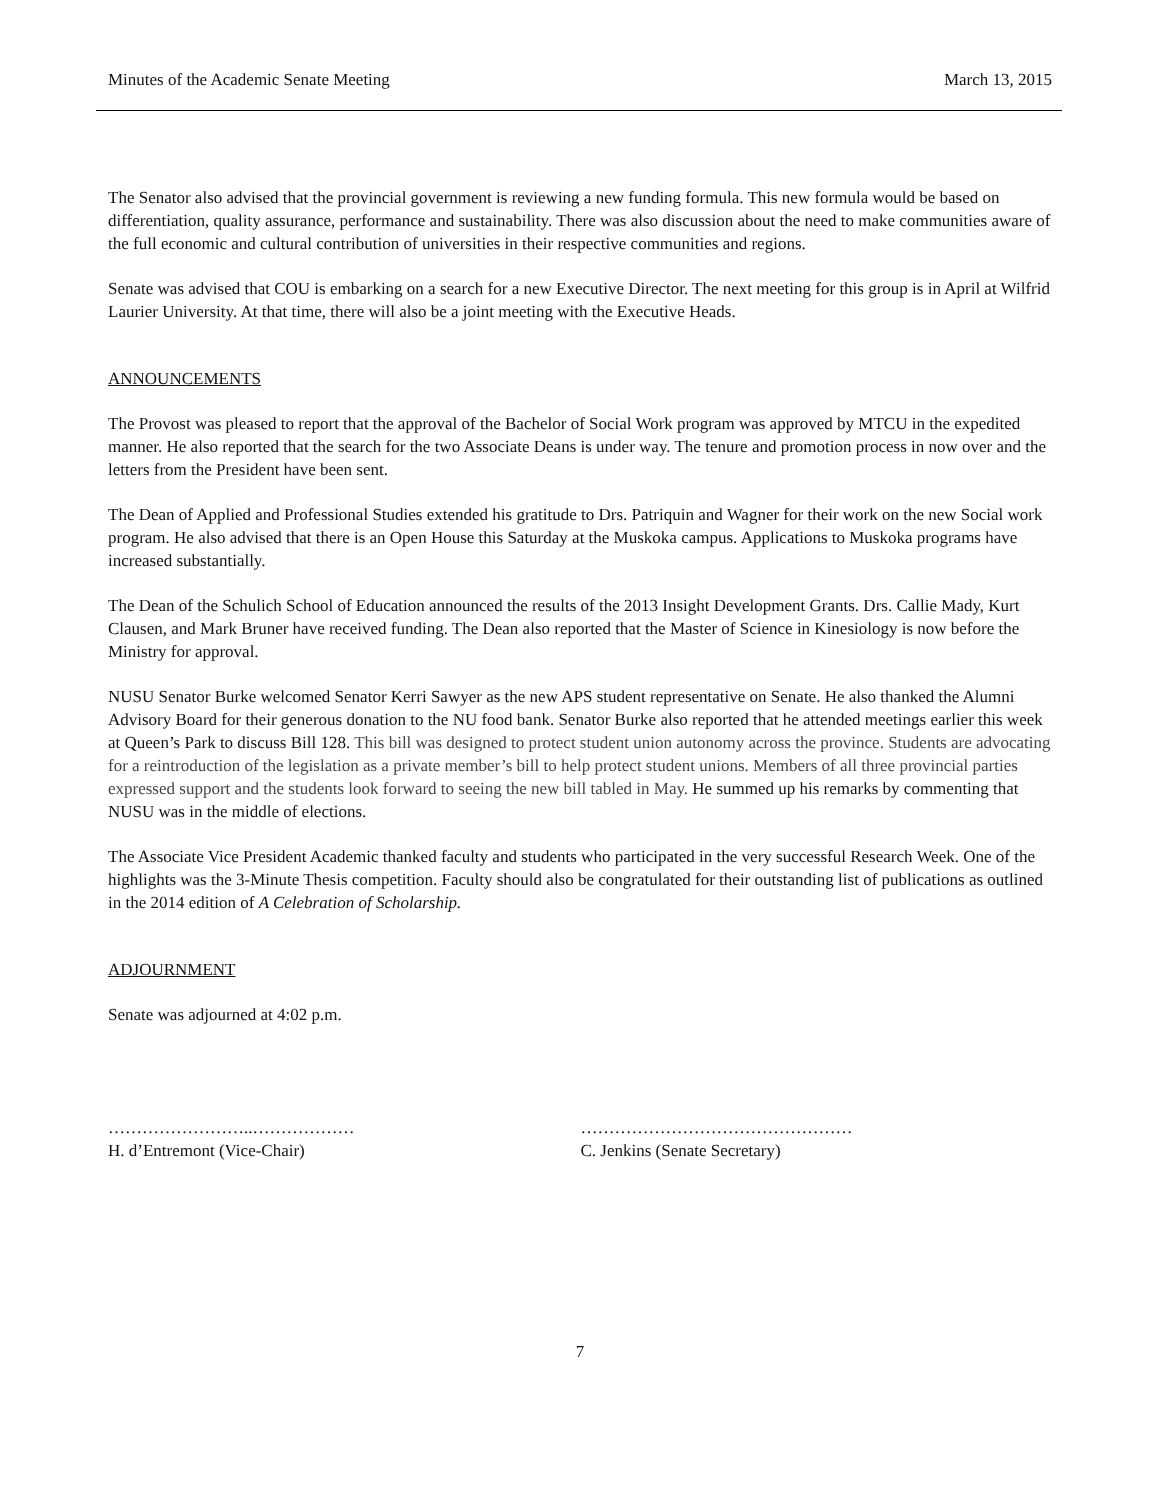Minutes of the Academic Senate Meeting March 13, 2015
The Senator also advised that the provincial government is reviewing a new funding formula. This new formula would be based on differentiation, quality assurance, performance and sustainability. There was also discussion about the need to make communities aware of the full economic and cultural contribution of universities in their respective communities and regions.
Senate was advised that COU is embarking on a search for a new Executive Director. The next meeting for this group is in April at Wilfrid Laurier University. At that time, there will also be a joint meeting with the Executive Heads.
ANNOUNCEMENTS
The Provost was pleased to report that the approval of the Bachelor of Social Work program was approved by MTCU in the expedited manner. He also reported that the search for the two Associate Deans is under way. The tenure and promotion process in now over and the letters from the President have been sent.
The Dean of Applied and Professional Studies extended his gratitude to Drs. Patriquin and Wagner for their work on the new Social work program. He also advised that there is an Open House this Saturday at the Muskoka campus. Applications to Muskoka programs have increased substantially.
The Dean of the Schulich School of Education announced the results of the 2013 Insight Development Grants. Drs. Callie Mady, Kurt Clausen, and Mark Bruner have received funding. The Dean also reported that the Master of Science in Kinesiology is now before the Ministry for approval.
NUSU Senator Burke welcomed Senator Kerri Sawyer as the new APS student representative on Senate. He also thanked the Alumni Advisory Board for their generous donation to the NU food bank. Senator Burke also reported that he attended meetings earlier this week at Queen’s Park to discuss Bill 128. This bill was designed to protect student union autonomy across the province. Students are advocating for a reintroduction of the legislation as a private member’s bill to help protect student unions. Members of all three provincial parties expressed support and the students look forward to seeing the new bill tabled in May. He summed up his remarks by commenting that NUSU was in the middle of elections.
The Associate Vice President Academic thanked faculty and students who participated in the very successful Research Week. One of the highlights was the 3-Minute Thesis competition. Faculty should also be congratulated for their outstanding list of publications as outlined in the 2014 edition of A Celebration of Scholarship.
ADJOURNMENT
Senate was adjourned at 4:02 p.m.
……………………..………………
H. d’Entremont (Vice-Chair)
…………………………………………
C. Jenkins (Senate Secretary)
7